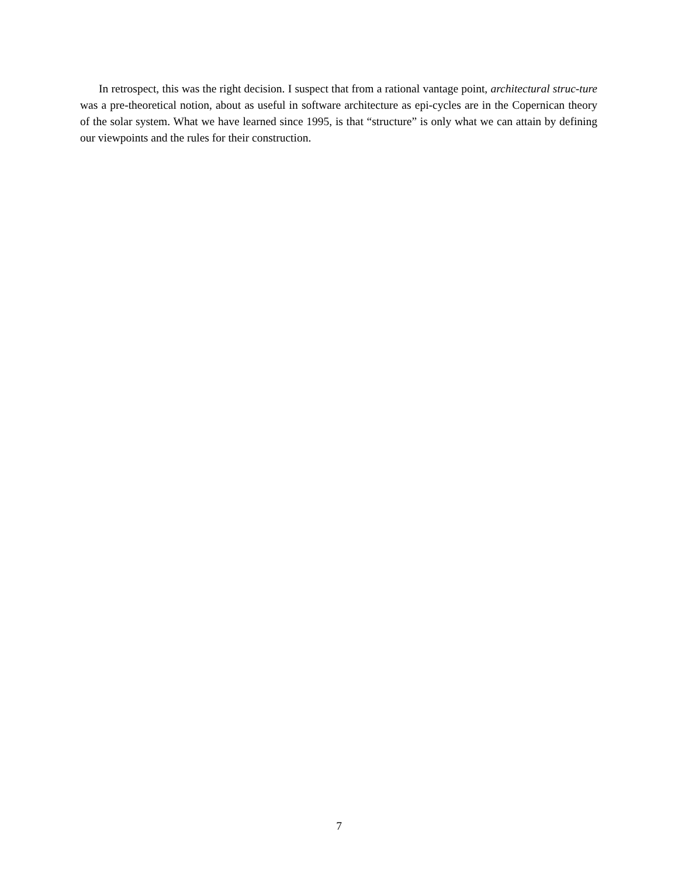In retrospect, this was the right decision. I suspect that from a rational vantage point, architectural struc-ture was a pre-theoretical notion, about as useful in software architecture as epi-cycles are in the Copernican theory of the solar system. What we have learned since 1995, is that “structure” is only what we can attain by defining our viewpoints and the rules for their construction.
7